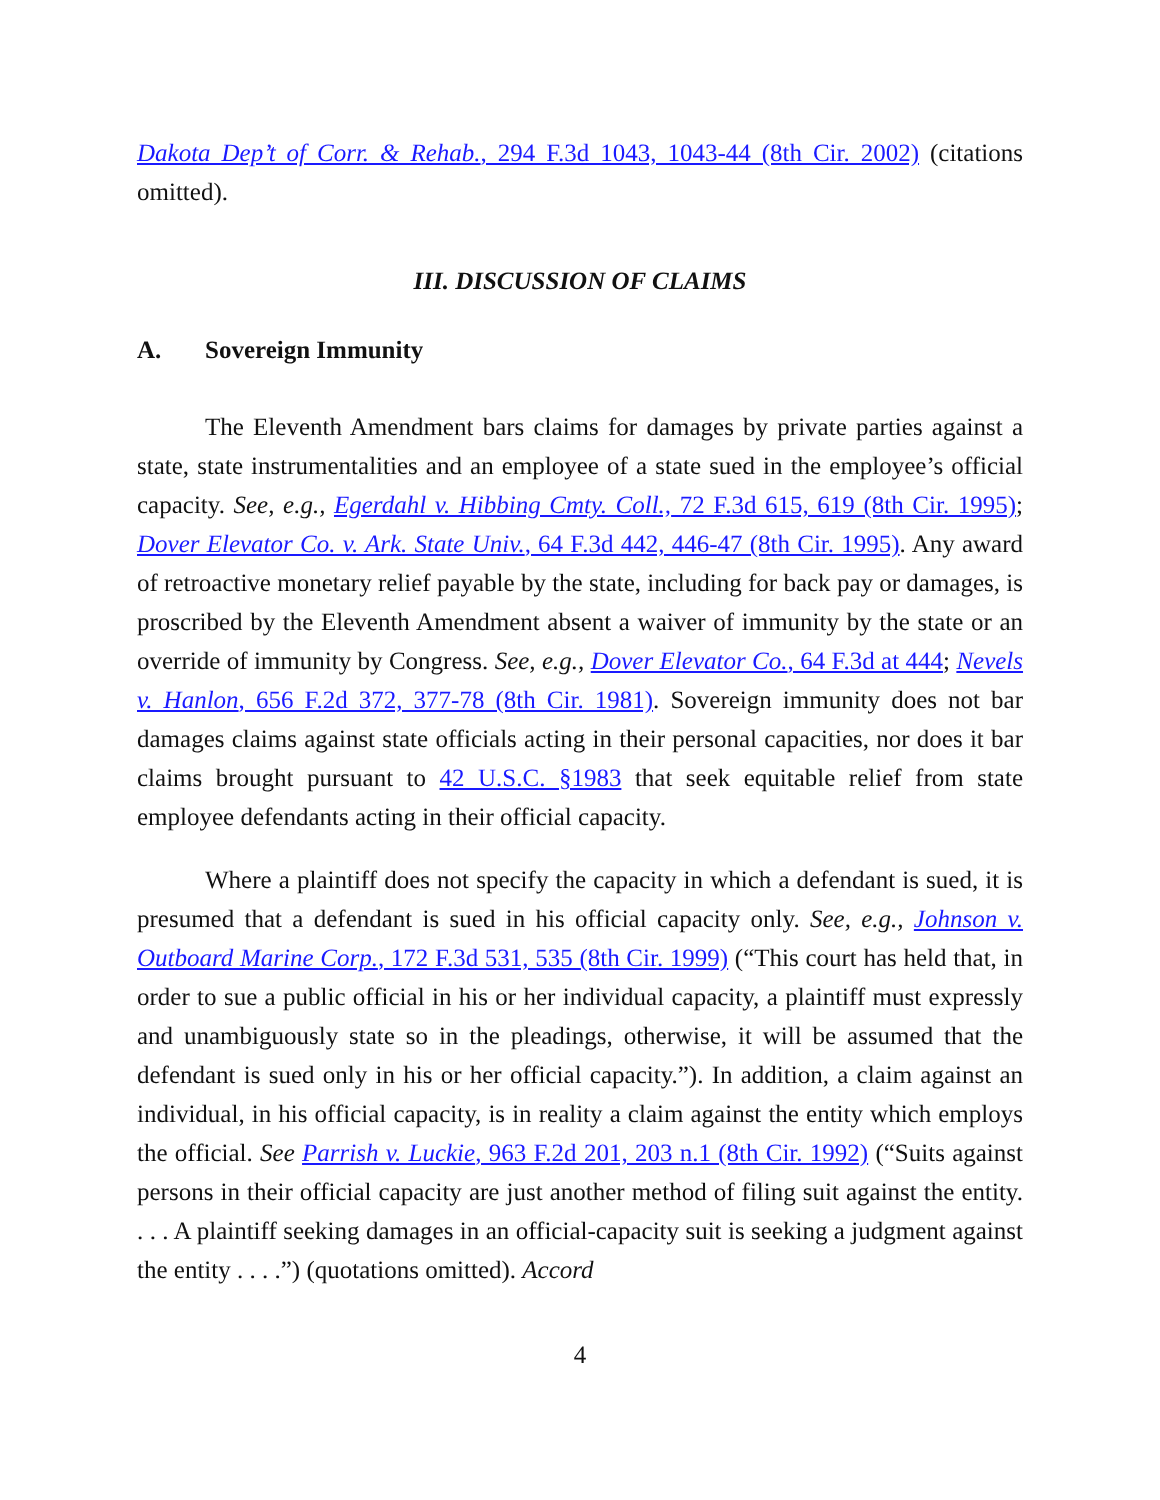Dakota Dep’t of Corr. & Rehab., 294 F.3d 1043, 1043-44 (8th Cir. 2002) (citations omitted).
III. DISCUSSION OF CLAIMS
A. Sovereign Immunity
The Eleventh Amendment bars claims for damages by private parties against a state, state instrumentalities and an employee of a state sued in the employee’s official capacity. See, e.g., Egerdahl v. Hibbing Cmty. Coll., 72 F.3d 615, 619 (8th Cir. 1995); Dover Elevator Co. v. Ark. State Univ., 64 F.3d 442, 446-47 (8th Cir. 1995). Any award of retroactive monetary relief payable by the state, including for back pay or damages, is proscribed by the Eleventh Amendment absent a waiver of immunity by the state or an override of immunity by Congress. See, e.g., Dover Elevator Co., 64 F.3d at 444; Nevels v. Hanlon, 656 F.2d 372, 377-78 (8th Cir. 1981). Sovereign immunity does not bar damages claims against state officials acting in their personal capacities, nor does it bar claims brought pursuant to 42 U.S.C. §1983 that seek equitable relief from state employee defendants acting in their official capacity.
Where a plaintiff does not specify the capacity in which a defendant is sued, it is presumed that a defendant is sued in his official capacity only. See, e.g., Johnson v. Outboard Marine Corp., 172 F.3d 531, 535 (8th Cir. 1999) (“This court has held that, in order to sue a public official in his or her individual capacity, a plaintiff must expressly and unambiguously state so in the pleadings, otherwise, it will be assumed that the defendant is sued only in his or her official capacity.”). In addition, a claim against an individual, in his official capacity, is in reality a claim against the entity which employs the official. See Parrish v. Luckie, 963 F.2d 201, 203 n.1 (8th Cir. 1992) (“Suits against persons in their official capacity are just another method of filing suit against the entity. . . . A plaintiff seeking damages in an official-capacity suit is seeking a judgment against the entity . . . .”) (quotations omitted). Accord
4